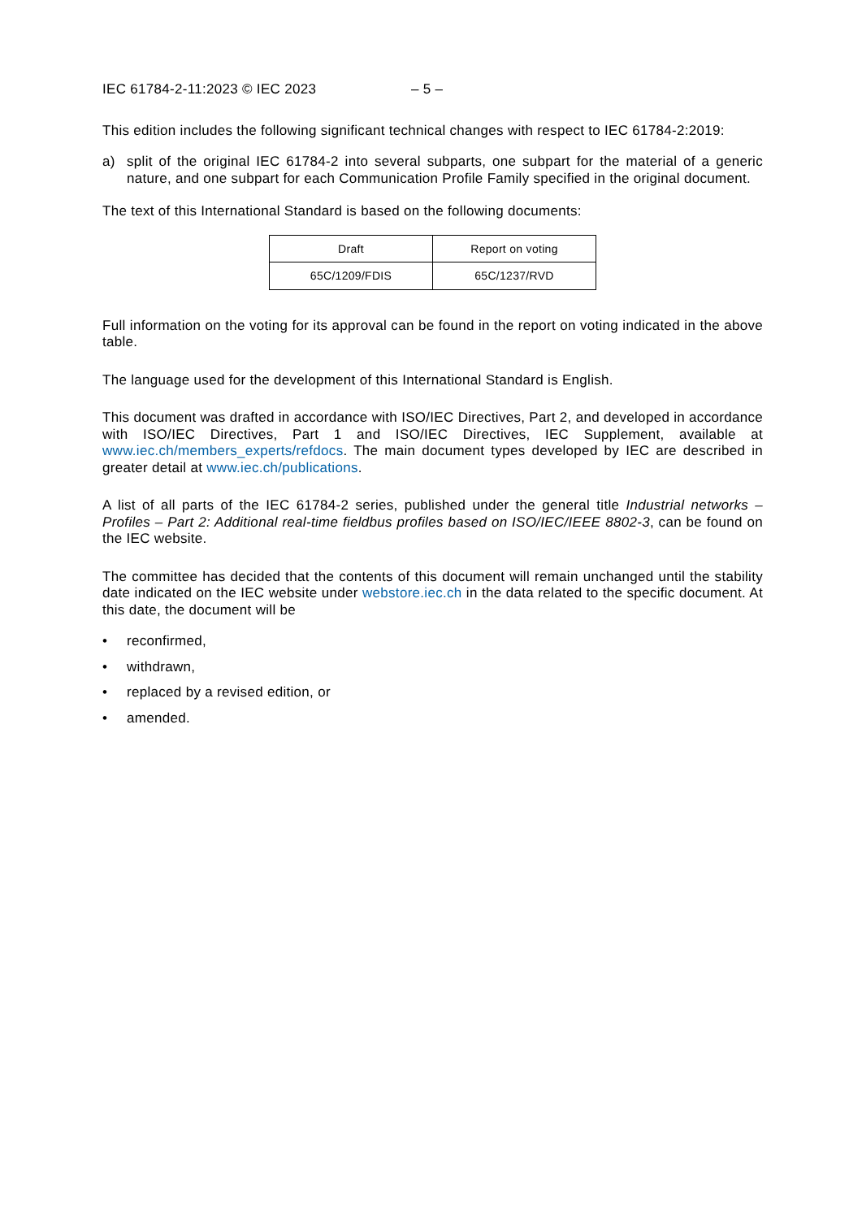IEC 61784-2-11:2023 © IEC 2023 – 5 –
This edition includes the following significant technical changes with respect to IEC 61784-2:2019:
a) split of the original IEC 61784-2 into several subparts, one subpart for the material of a generic nature, and one subpart for each Communication Profile Family specified in the original document.
The text of this International Standard is based on the following documents:
| Draft | Report on voting |
| 65C/1209/FDIS | 65C/1237/RVD |
Full information on the voting for its approval can be found in the report on voting indicated in the above table.
The language used for the development of this International Standard is English.
This document was drafted in accordance with ISO/IEC Directives, Part 2, and developed in accordance with ISO/IEC Directives, Part 1 and ISO/IEC Directives, IEC Supplement, available at www.iec.ch/members_experts/refdocs. The main document types developed by IEC are described in greater detail at www.iec.ch/publications.
A list of all parts of the IEC 61784-2 series, published under the general title Industrial networks – Profiles – Part 2: Additional real-time fieldbus profiles based on ISO/IEC/IEEE 8802-3, can be found on the IEC website.
The committee has decided that the contents of this document will remain unchanged until the stability date indicated on the IEC website under webstore.iec.ch in the data related to the specific document. At this date, the document will be
• reconfirmed,
• withdrawn,
• replaced by a revised edition, or
• amended.